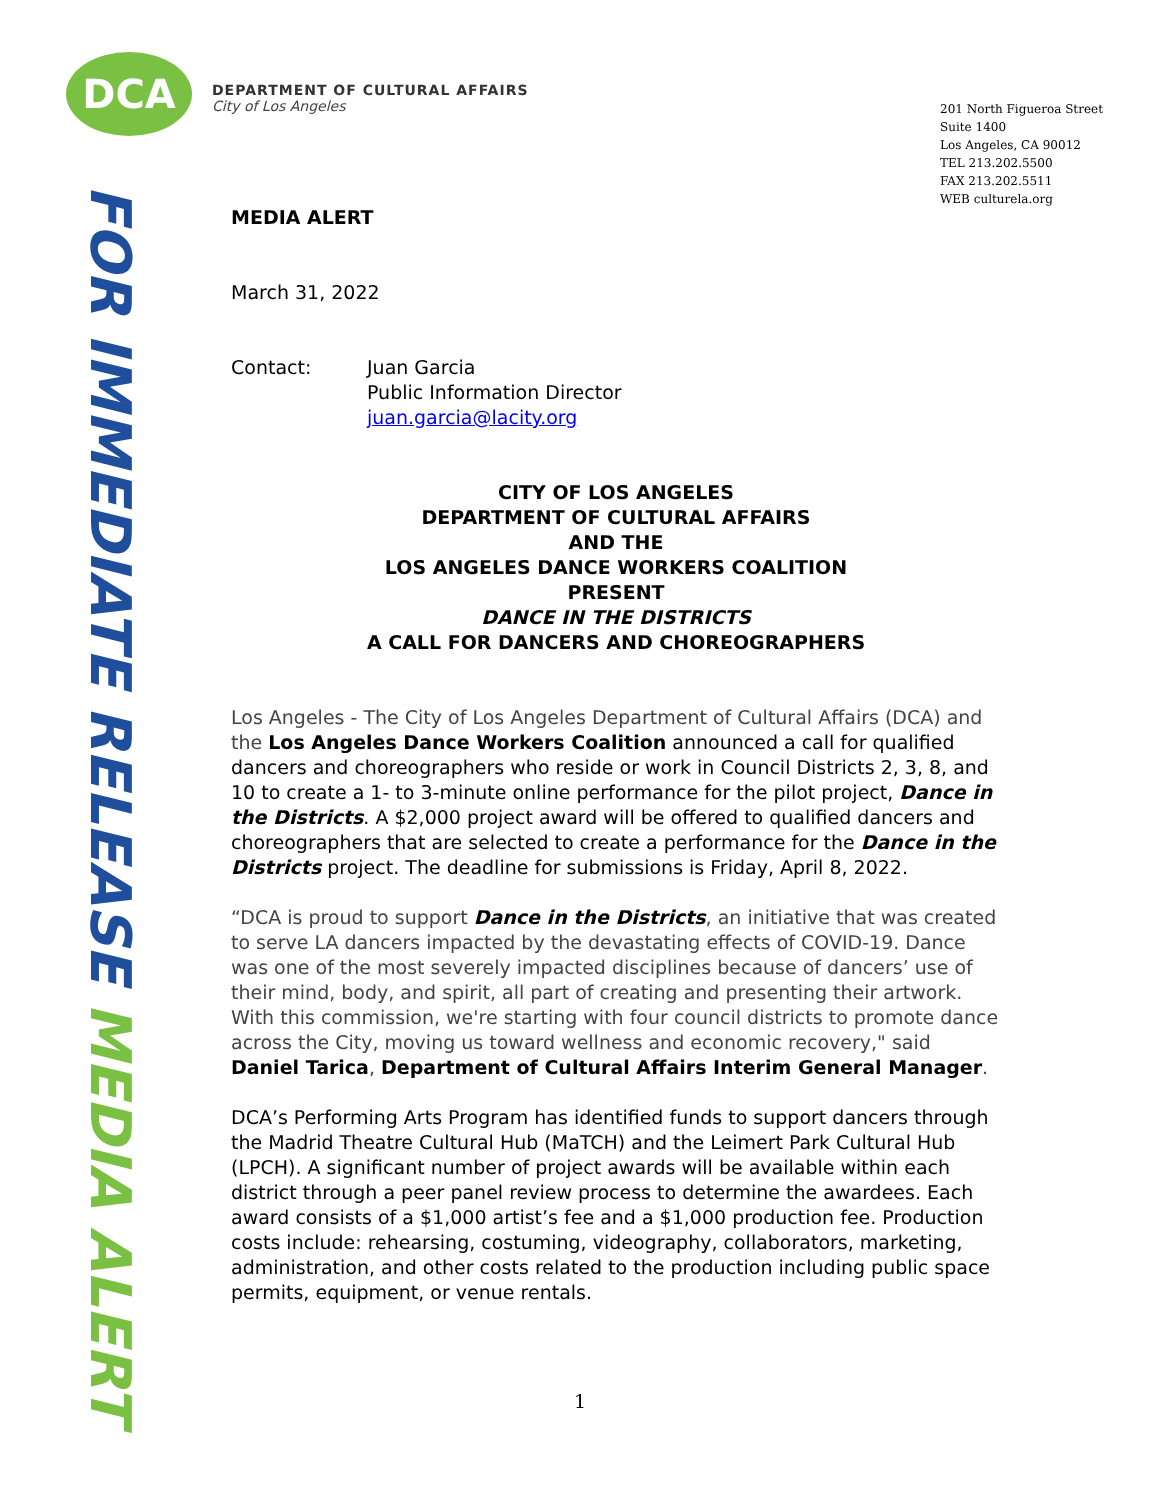DCA
DEPARTMENT OF CULTURAL AFFAIRS
City of Los Angeles
201 North Figueroa Street
Suite 1400
Los Angeles, CA 90012
TEL 213.202.5500
FAX 213.202.5511
WEB culturela.org
FOR IMMEDIATE RELEASE MEDIA ALERT
MEDIA ALERT
March 31, 2022
Contact: Juan Garcia
Public Information Director
juan.garcia@lacity.org
CITY OF LOS ANGELES
DEPARTMENT OF CULTURAL AFFAIRS
AND THE
LOS ANGELES DANCE WORKERS COALITION
PRESENT
DANCE IN THE DISTRICTS
A CALL FOR DANCERS AND CHOREOGRAPHERS
Los Angeles - The City of Los Angeles Department of Cultural Affairs (DCA) and the Los Angeles Dance Workers Coalition announced a call for qualified dancers and choreographers who reside or work in Council Districts 2, 3, 8, and 10 to create a 1- to 3-minute online performance for the pilot project, Dance in the Districts. A $2,000 project award will be offered to qualified dancers and choreographers that are selected to create a performance for the Dance in the Districts project. The deadline for submissions is Friday, April 8, 2022.
“DCA is proud to support Dance in the Districts, an initiative that was created to serve LA dancers impacted by the devastating effects of COVID-19. Dance was one of the most severely impacted disciplines because of dancers’ use of their mind, body, and spirit, all part of creating and presenting their artwork. With this commission, we're starting with four council districts to promote dance across the City, moving us toward wellness and economic recovery," said Daniel Tarica, Department of Cultural Affairs Interim General Manager.
DCA’s Performing Arts Program has identified funds to support dancers through the Madrid Theatre Cultural Hub (MaTCH) and the Leimert Park Cultural Hub (LPCH). A significant number of project awards will be available within each district through a peer panel review process to determine the awardees. Each award consists of a $1,000 artist’s fee and a $1,000 production fee. Production costs include: rehearsing, costuming, videography, collaborators, marketing, administration, and other costs related to the production including public space permits, equipment, or venue rentals.
1